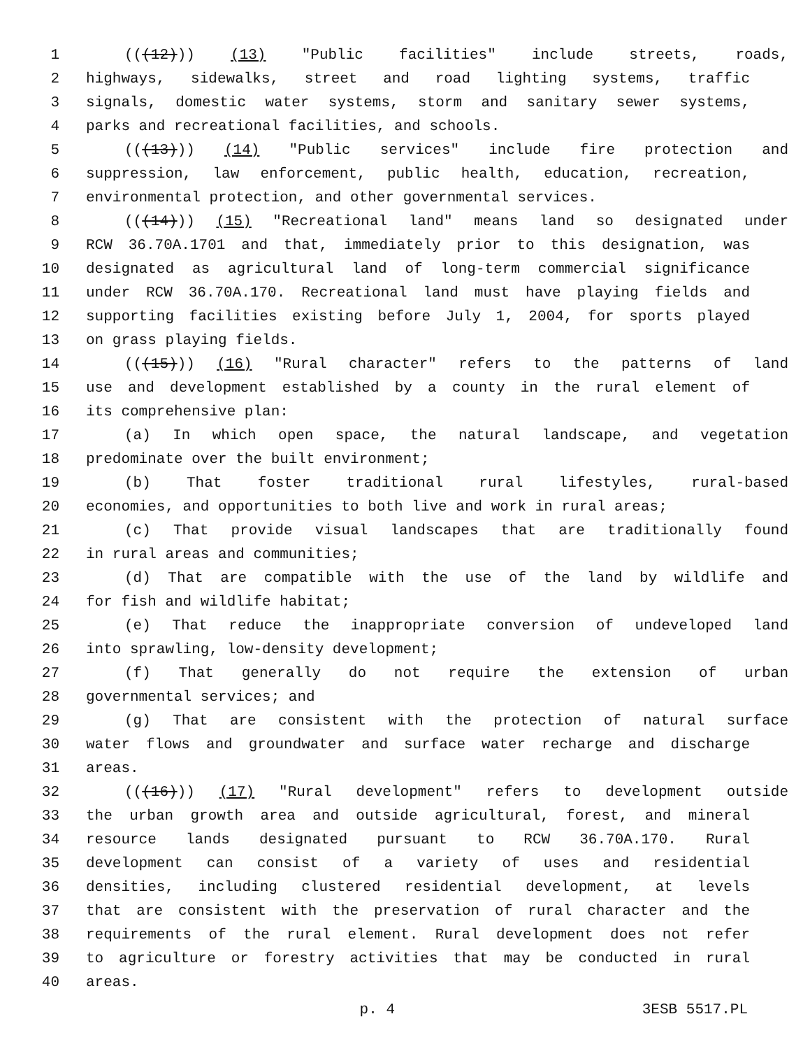1 (((12))) (13) "Public facilities" include streets, roads,
2 highways, sidewalks, street and road lighting systems, traffic
3 signals, domestic water systems, storm and sanitary sewer systems,
4 parks and recreational facilities, and schools.
5 (((13))) (14) "Public services" include fire protection and
6 suppression, law enforcement, public health, education, recreation,
7 environmental protection, and other governmental services.
8 (((14))) (15) "Recreational land" means land so designated under
9 RCW 36.70A.1701 and that, immediately prior to this designation, was
10 designated as agricultural land of long-term commercial significance
11 under RCW 36.70A.170. Recreational land must have playing fields and
12 supporting facilities existing before July 1, 2004, for sports played
13 on grass playing fields.
14 (((15))) (16) "Rural character" refers to the patterns of land
15 use and development established by a county in the rural element of
16 its comprehensive plan:
17 (a) In which open space, the natural landscape, and vegetation
18 predominate over the built environment;
19 (b) That foster traditional rural lifestyles, rural-based
20 economies, and opportunities to both live and work in rural areas;
21 (c) That provide visual landscapes that are traditionally found
22 in rural areas and communities;
23 (d) That are compatible with the use of the land by wildlife and
24 for fish and wildlife habitat;
25 (e) That reduce the inappropriate conversion of undeveloped land
26 into sprawling, low-density development;
27 (f) That generally do not require the extension of urban
28 governmental services; and
29 (g) That are consistent with the protection of natural surface
30 water flows and groundwater and surface water recharge and discharge
31 areas.
32 (((16))) (17) "Rural development" refers to development outside
33 the urban growth area and outside agricultural, forest, and mineral
34 resource lands designated pursuant to RCW 36.70A.170. Rural
35 development can consist of a variety of uses and residential
36 densities, including clustered residential development, at levels
37 that are consistent with the preservation of rural character and the
38 requirements of the rural element. Rural development does not refer
39 to agriculture or forestry activities that may be conducted in rural
40 areas.
p. 4 3ESB 5517.PL